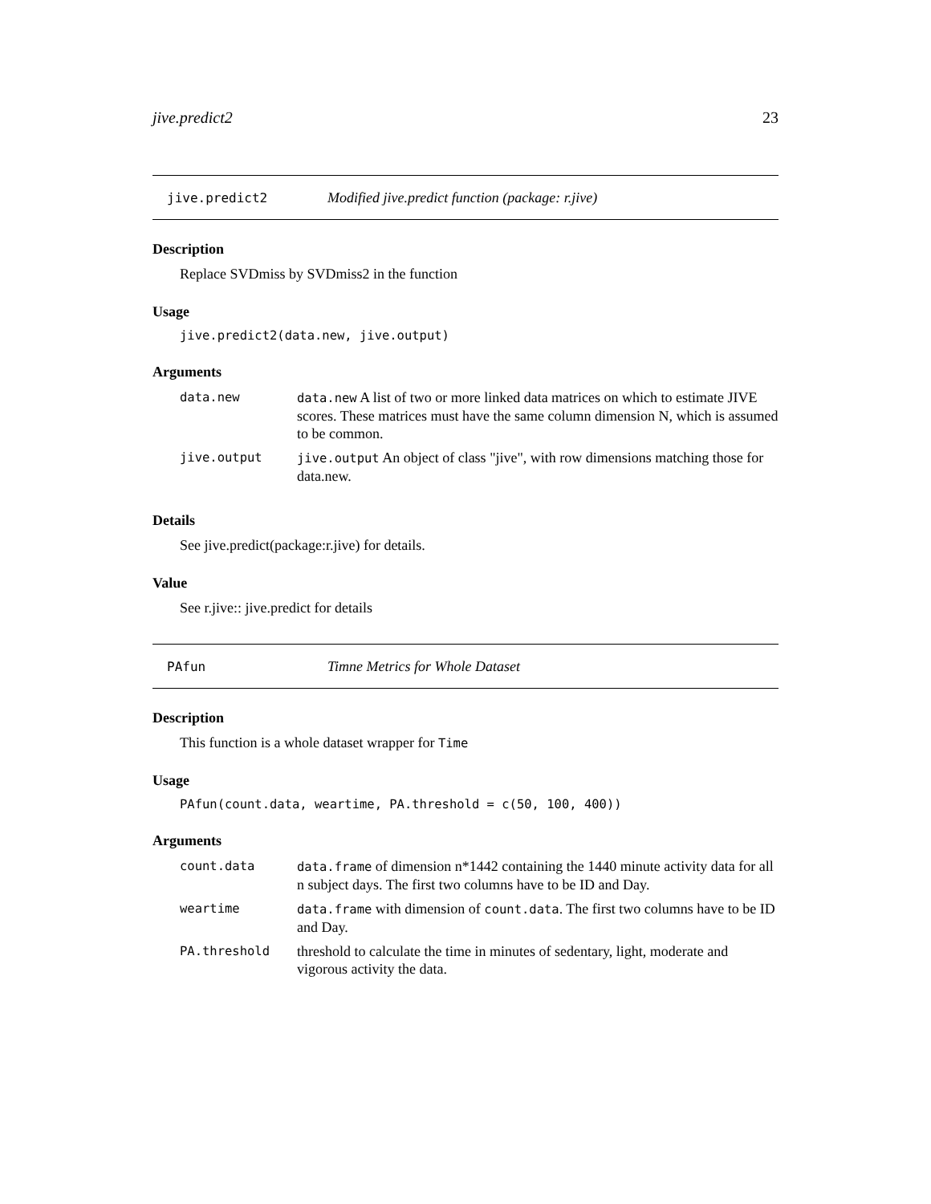jive.predict2 23
jive.predict2 Modified jive.predict function (package: r.jive)
Description
Replace SVDmiss by SVDmiss2 in the function
Usage
jive.predict2(data.new, jive.output)
Arguments
| data.new | data.new A list of two or more linked data matrices on which to estimate JIVE scores. These matrices must have the same column dimension N, which is assumed to be common. |
| jive.output | jive.output An object of class "jive", with row dimensions matching those for data.new. |
Details
See jive.predict(package:r.jive) for details.
Value
See r.jive:: jive.predict for details
PAfun Timne Metrics for Whole Dataset
Description
This function is a whole dataset wrapper for Time
Usage
PAfun(count.data, weartime, PA.threshold = c(50, 100, 400))
Arguments
| count.data | data.frame of dimension n*1442 containing the 1440 minute activity data for all n subject days. The first two columns have to be ID and Day. |
| weartime | data.frame with dimension of count.data . The first two columns have to be ID and Day. |
| PA.threshold | threshold to calculate the time in minutes of sedentary, light, moderate and vigorous activity the data. |